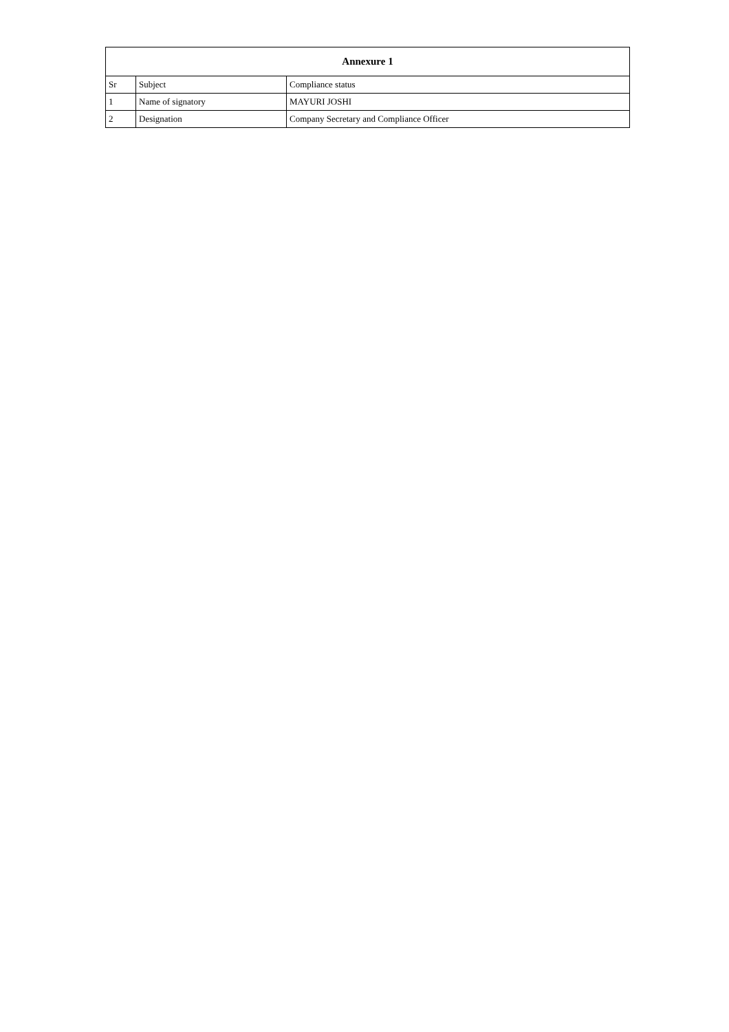| Annexure 1 | | |
| --- | --- | --- |
| Sr | Subject | Compliance status |
| 1 | Name of signatory | MAYURI JOSHI |
| 2 | Designation | Company Secretary and Compliance Officer |